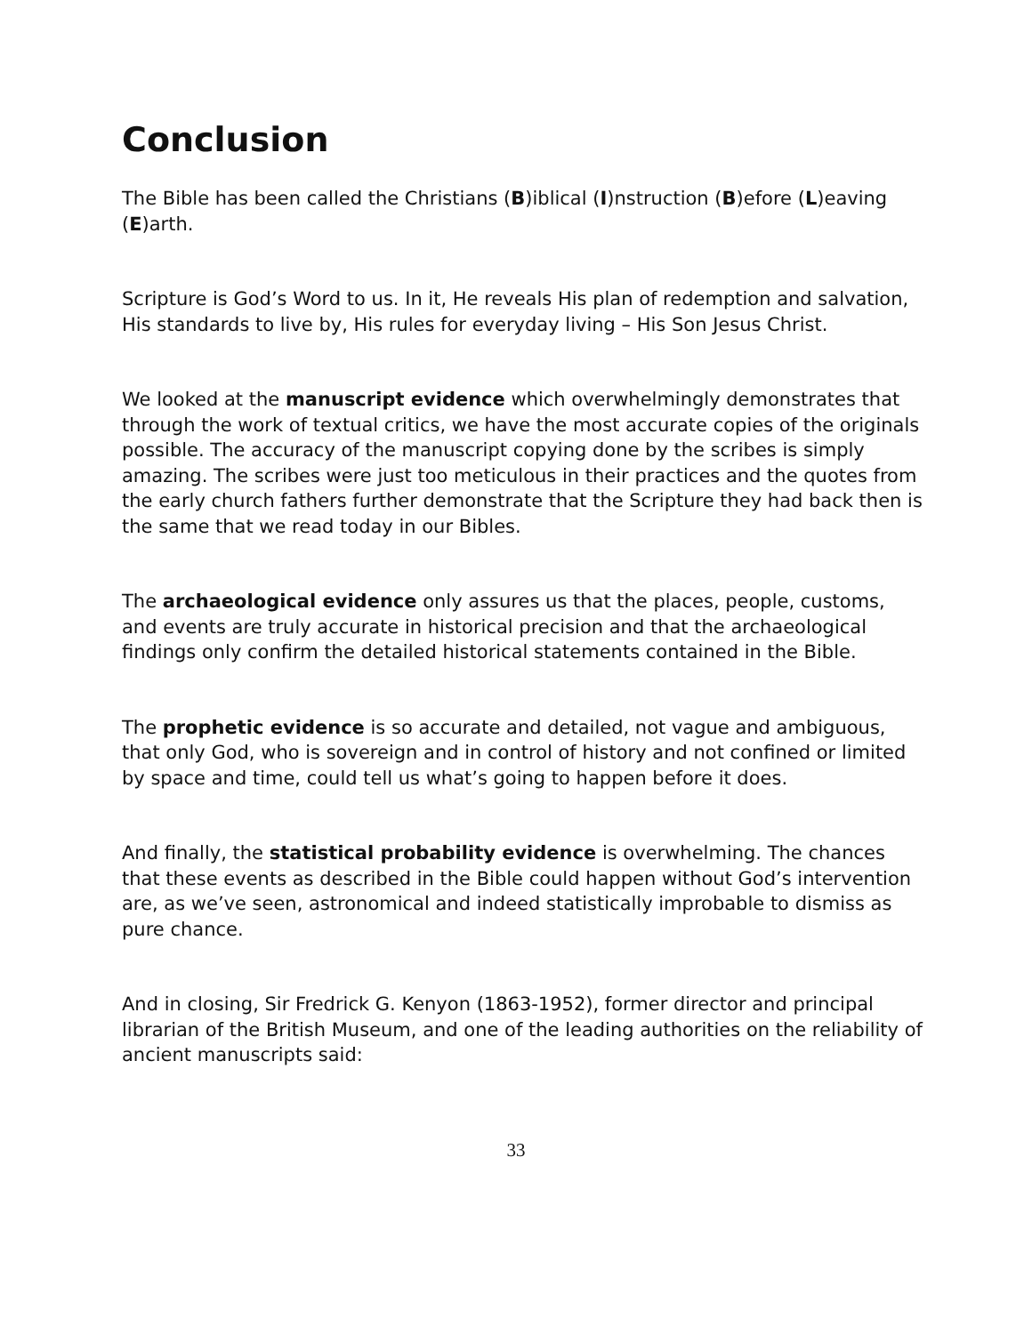Conclusion
The Bible has been called the Christians (B)iblical (I)nstruction (B)efore (L)eaving (E)arth.
Scripture is God’s Word to us. In it, He reveals His plan of redemption and salvation, His standards to live by, His rules for everyday living – His Son Jesus Christ.
We looked at the manuscript evidence which overwhelmingly demonstrates that through the work of textual critics, we have the most accurate copies of the originals possible. The accuracy of the manuscript copying done by the scribes is simply amazing. The scribes were just too meticulous in their practices and the quotes from the early church fathers further demonstrate that the Scripture they had back then is the same that we read today in our Bibles.
The archaeological evidence only assures us that the places, people, customs, and events are truly accurate in historical precision and that the archaeological findings only confirm the detailed historical statements contained in the Bible.
The prophetic evidence is so accurate and detailed, not vague and ambiguous, that only God, who is sovereign and in control of history and not confined or limited by space and time, could tell us what’s going to happen before it does.
And finally, the statistical probability evidence is overwhelming. The chances that these events as described in the Bible could happen without God’s intervention are, as we’ve seen, astronomical and indeed statistically improbable to dismiss as pure chance.
And in closing, Sir Fredrick G. Kenyon (1863-1952), former director and principal librarian of the British Museum, and one of the leading authorities on the reliability of ancient manuscripts said:
33